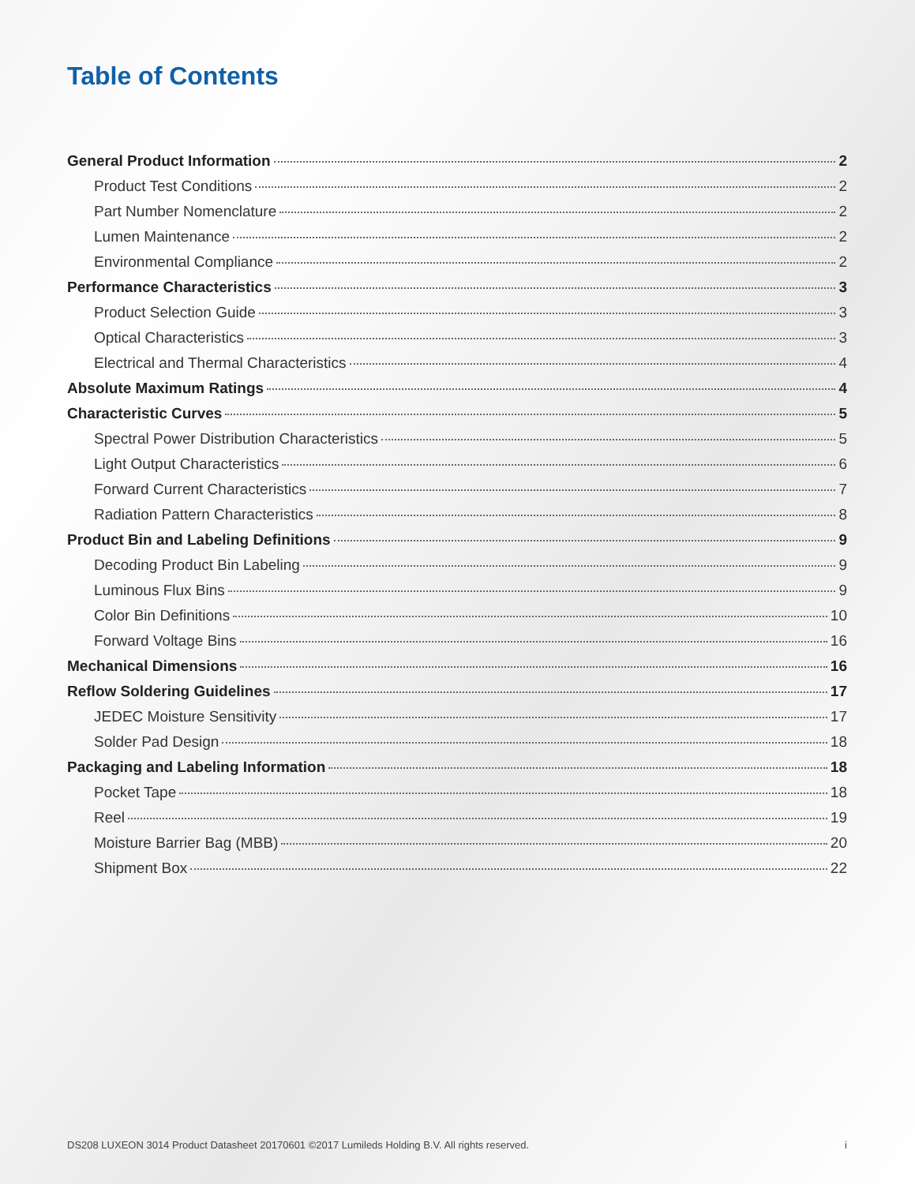Table of Contents
General Product Information 2
Product Test Conditions 2
Part Number Nomenclature 2
Lumen Maintenance 2
Environmental Compliance 2
Performance Characteristics 3
Product Selection Guide 3
Optical Characteristics 3
Electrical and Thermal Characteristics 4
Absolute Maximum Ratings 4
Characteristic Curves 5
Spectral Power Distribution Characteristics 5
Light Output Characteristics 6
Forward Current Characteristics 7
Radiation Pattern Characteristics 8
Product Bin and Labeling Definitions 9
Decoding Product Bin Labeling 9
Luminous Flux Bins 9
Color Bin Definitions 10
Forward Voltage Bins 16
Mechanical Dimensions 16
Reflow Soldering Guidelines 17
JEDEC Moisture Sensitivity 17
Solder Pad Design 18
Packaging and Labeling Information 18
Pocket Tape 18
Reel 19
Moisture Barrier Bag (MBB) 20
Shipment Box 22
DS208 LUXEON 3014 Product Datasheet 20170601 ©2017 Lumileds Holding B.V. All rights reserved. i